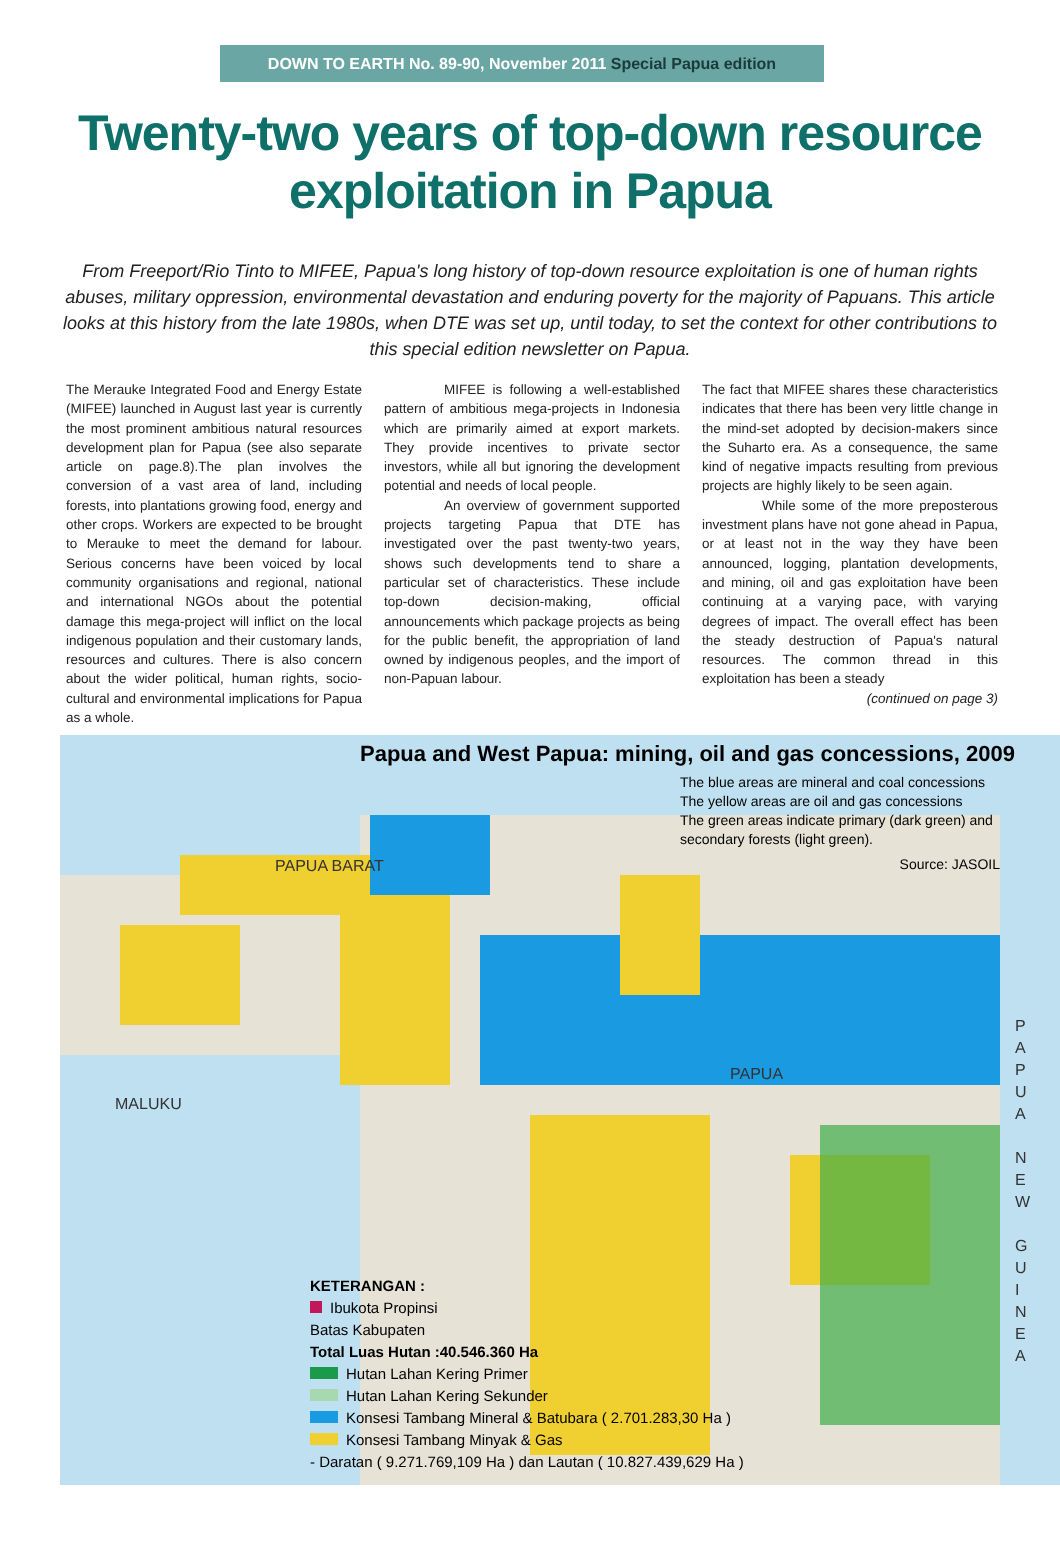DOWN TO EARTH No. 89-90, November 2011 Special Papua edition
Twenty-two years of top-down resource exploitation in Papua
From Freeport/Rio Tinto to MIFEE, Papua's long history of top-down resource exploitation is one of human rights abuses, military oppression, environmental devastation and enduring poverty for the majority of Papuans. This article looks at this history from the late 1980s, when DTE was set up, until today, to set the context for other contributions to this special edition newsletter on Papua.
The Merauke Integrated Food and Energy Estate (MIFEE) launched in August last year is currently the most prominent ambitious natural resources development plan for Papua (see also separate article on page.8).The plan involves the conversion of a vast area of land, including forests, into plantations growing food, energy and other crops. Workers are expected to be brought to Merauke to meet the demand for labour. Serious concerns have been voiced by local community organisations and regional, national and international NGOs about the potential damage this mega-project will inflict on the local indigenous population and their customary lands, resources and cultures. There is also concern about the wider political, human rights, socio-cultural and environmental implications for Papua as a whole.
MIFEE is following a well-established pattern of ambitious mega-projects in Indonesia which are primarily aimed at export markets. They provide incentives to private sector investors, while all but ignoring the development potential and needs of local people.
An overview of government supported projects targeting Papua that DTE has investigated over the past twenty-two years, shows such developments tend to share a particular set of characteristics. These include top-down decision-making, official announcements which package projects as being for the public benefit, the appropriation of land owned by indigenous peoples, and the import of non-Papuan labour.
The fact that MIFEE shares these characteristics indicates that there has been very little change in the mind-set adopted by decision-makers since the Suharto era. As a consequence, the same kind of negative impacts resulting from previous projects are highly likely to be seen again.
While some of the more preposterous investment plans have not gone ahead in Papua, or at least not in the way they have been announced, logging, plantation developments, and mining, oil and gas exploitation have been continuing at a varying pace, with varying degrees of impact. The overall effect has been the steady destruction of Papua's natural resources. The common thread in this exploitation has been a steady
(continued on page 3)
Papua and West Papua: mining, oil and gas concessions, 2009
The blue areas are mineral and coal concessions
The yellow areas are oil and gas concessions
The green areas indicate primary (dark green) and secondary forests (light green).
Source: JASOIL
MALUKU
PAPUA BARAT
PAPUA
P
A
P
U
A
N
E
W
G
U
I
N
E
A
KETERANGAN :
Ibukota Propinsi
Batas Kabupaten
Total Luas Hutan :40.546.360 Ha
Hutan Lahan Kering Primer
Hutan Lahan Kering Sekunder
Konsesi Tambang Mineral & Batubara ( 2.701.283,30 Ha )
Konsesi Tambang Minyak & Gas
- Daratan ( 9.271.769,109 Ha ) dan Lautan ( 10.827.439,629 Ha )